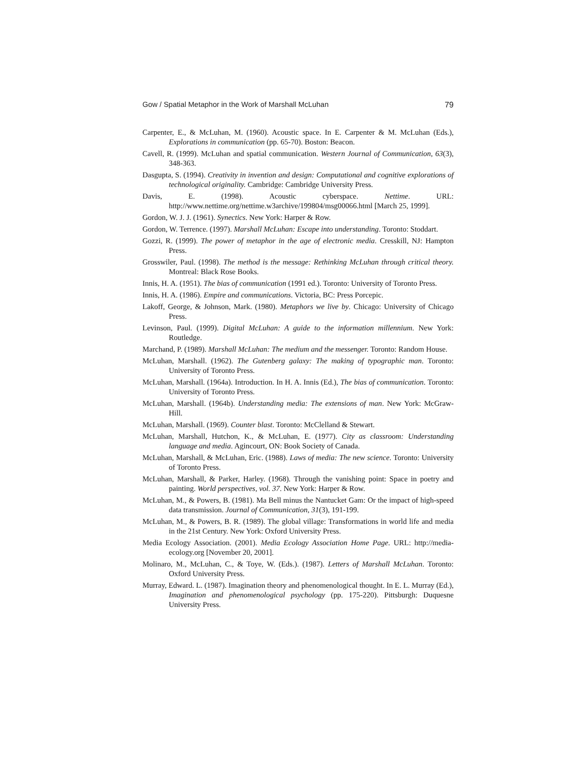Gow / Spatial Metaphor in the Work of Marshall McLuhan 79
Carpenter, E., & McLuhan, M. (1960). Acoustic space. In E. Carpenter & M. McLuhan (Eds.), Explorations in communication (pp. 65-70). Boston: Beacon.
Cavell, R. (1999). McLuhan and spatial communication. Western Journal of Communication, 63(3), 348-363.
Dasgupta, S. (1994). Creativity in invention and design: Computational and cognitive explorations of technological originality. Cambridge: Cambridge University Press.
Davis, E. (1998). Acoustic cyberspace. Nettime. URL: http://www.nettime.org/nettime.w3archive/199804/msg00066.html [March 25, 1999].
Gordon, W. J. J. (1961). Synectics. New York: Harper & Row.
Gordon, W. Terrence. (1997). Marshall McLuhan: Escape into understanding. Toronto: Stoddart.
Gozzi, R. (1999). The power of metaphor in the age of electronic media. Cresskill, NJ: Hampton Press.
Grosswiler, Paul. (1998). The method is the message: Rethinking McLuhan through critical theory. Montreal: Black Rose Books.
Innis, H. A. (1951). The bias of communication (1991 ed.). Toronto: University of Toronto Press.
Innis, H. A. (1986). Empire and communications. Victoria, BC: Press Porcepic.
Lakoff, George, & Johnson, Mark. (1980). Metaphors we live by. Chicago: University of Chicago Press.
Levinson, Paul. (1999). Digital McLuhan: A guide to the information millennium. New York: Routledge.
Marchand, P. (1989). Marshall McLuhan: The medium and the messenger. Toronto: Random House.
McLuhan, Marshall. (1962). The Gutenberg galaxy: The making of typographic man. Toronto: University of Toronto Press.
McLuhan, Marshall. (1964a). Introduction. In H. A. Innis (Ed.), The bias of communication. Toronto: University of Toronto Press.
McLuhan, Marshall. (1964b). Understanding media: The extensions of man. New York: McGraw-Hill.
McLuhan, Marshall. (1969). Counter blast. Toronto: McClelland & Stewart.
McLuhan, Marshall, Hutchon, K., & McLuhan, E. (1977). City as classroom: Understanding language and media. Agincourt, ON: Book Society of Canada.
McLuhan, Marshall, & McLuhan, Eric. (1988). Laws of media: The new science. Toronto: University of Toronto Press.
McLuhan, Marshall, & Parker, Harley. (1968). Through the vanishing point: Space in poetry and painting. World perspectives, vol. 37. New York: Harper & Row.
McLuhan, M., & Powers, B. (1981). Ma Bell minus the Nantucket Gam: Or the impact of high-speed data transmission. Journal of Communication, 31(3), 191-199.
McLuhan, M., & Powers, B. R. (1989). The global village: Transformations in world life and media in the 21st Century. New York: Oxford University Press.
Media Ecology Association. (2001). Media Ecology Association Home Page. URL: http://media-ecology.org [November 20, 2001].
Molinaro, M., McLuhan, C., & Toye, W. (Eds.). (1987). Letters of Marshall McLuhan. Toronto: Oxford University Press.
Murray, Edward. L. (1987). Imagination theory and phenomenological thought. In E. L. Murray (Ed.), Imagination and phenomenological psychology (pp. 175-220). Pittsburgh: Duquesne University Press.